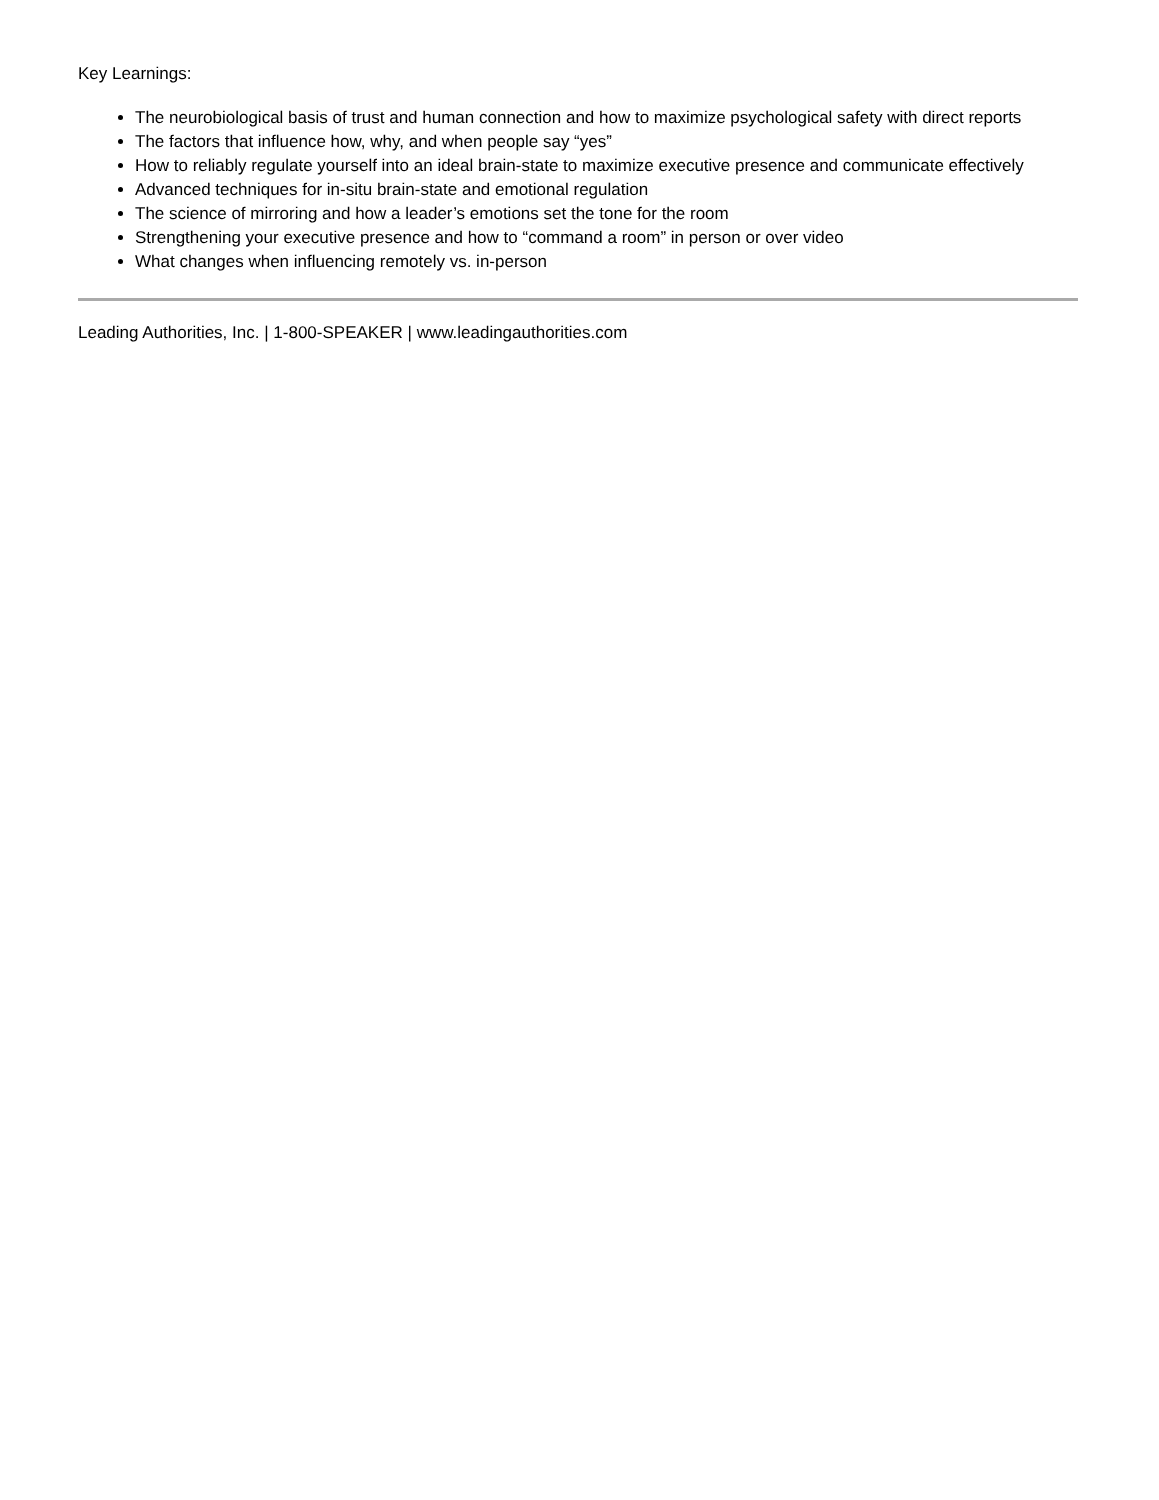Key Learnings:
The neurobiological basis of trust and human connection and how to maximize psychological safety with direct reports
The factors that influence how, why, and when people say “yes”
How to reliably regulate yourself into an ideal brain-state to maximize executive presence and communicate effectively
Advanced techniques for in-situ brain-state and emotional regulation
The science of mirroring and how a leader’s emotions set the tone for the room
Strengthening your executive presence and how to “command a room” in person or over video
What changes when influencing remotely vs. in-person
Leading Authorities, Inc. | 1-800-SPEAKER | www.leadingauthorities.com